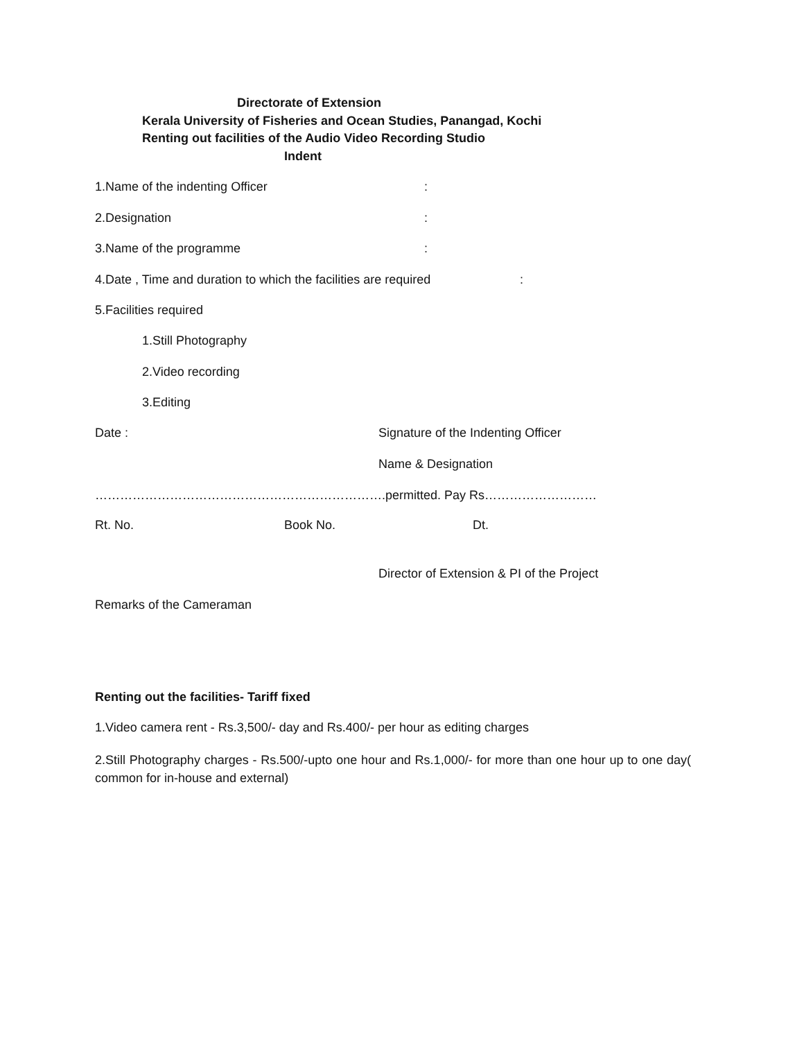Directorate of Extension
Kerala University of Fisheries and Ocean Studies, Panangad, Kochi
Renting out facilities of the Audio Video Recording Studio
Indent
1.Name of the indenting Officer :
2.Designation :
3.Name of the programme :
4.Date , Time and duration to which the facilities are required :
5.Facilities required
1.Still Photography
2.Video recording
3.Editing
Date : Signature of the Indenting Officer
Name & Designation
…………………………………………………………….permitted. Pay Rs………………………
Rt. No. Book No. Dt.
Director of Extension & PI of the Project
Remarks of the Cameraman
Renting out the facilities- Tariff fixed
1.Video camera rent - Rs.3,500/- day and Rs.400/- per hour as editing charges
2.Still Photography charges - Rs.500/-upto one hour and Rs.1,000/- for more than one hour up to one day( common for in-house and external)